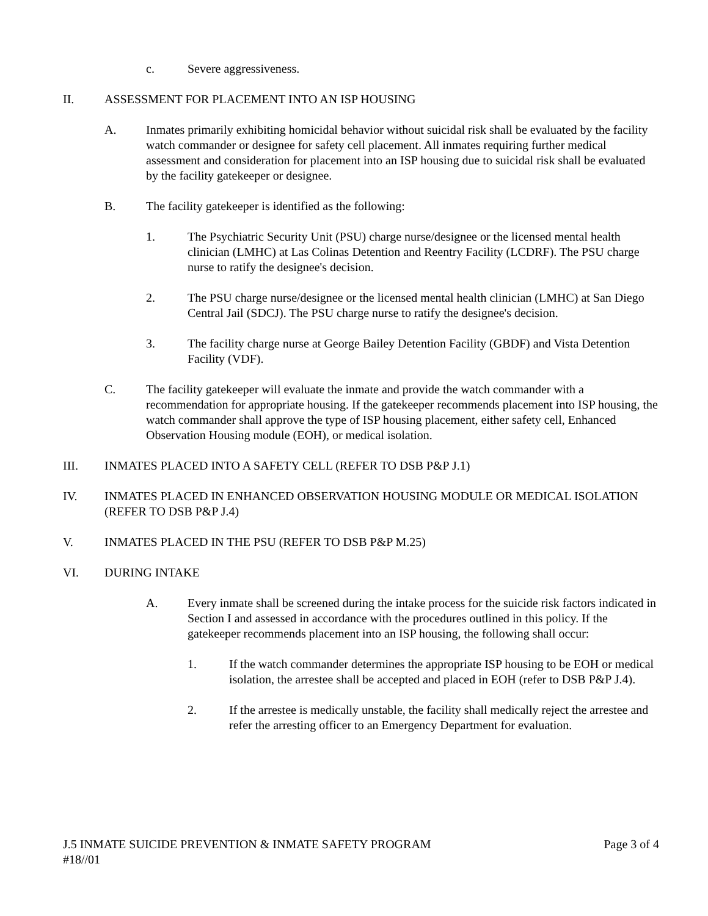c. Severe aggressiveness.
II. ASSESSMENT FOR PLACEMENT INTO AN ISP HOUSING
A. Inmates primarily exhibiting homicidal behavior without suicidal risk shall be evaluated by the facility watch commander or designee for safety cell placement. All inmates requiring further medical assessment and consideration for placement into an ISP housing due to suicidal risk shall be evaluated by the facility gatekeeper or designee.
B. The facility gatekeeper is identified as the following:
1. The Psychiatric Security Unit (PSU) charge nurse/designee or the licensed mental health clinician (LMHC) at Las Colinas Detention and Reentry Facility (LCDRF). The PSU charge nurse to ratify the designee's decision.
2. The PSU charge nurse/designee or the licensed mental health clinician (LMHC) at San Diego Central Jail (SDCJ). The PSU charge nurse to ratify the designee's decision.
3. The facility charge nurse at George Bailey Detention Facility (GBDF) and Vista Detention Facility (VDF).
C. The facility gatekeeper will evaluate the inmate and provide the watch commander with a recommendation for appropriate housing. If the gatekeeper recommends placement into ISP housing, the watch commander shall approve the type of ISP housing placement, either safety cell, Enhanced Observation Housing module (EOH), or medical isolation.
III. INMATES PLACED INTO A SAFETY CELL (REFER TO DSB P&P J.1)
IV. INMATES PLACED IN ENHANCED OBSERVATION HOUSING MODULE OR MEDICAL ISOLATION (REFER TO DSB P&P J.4)
V. INMATES PLACED IN THE PSU (REFER TO DSB P&P M.25)
VI. DURING INTAKE
A. Every inmate shall be screened during the intake process for the suicide risk factors indicated in Section I and assessed in accordance with the procedures outlined in this policy. If the gatekeeper recommends placement into an ISP housing, the following shall occur:
1. If the watch commander determines the appropriate ISP housing to be EOH or medical isolation, the arrestee shall be accepted and placed in EOH (refer to DSB P&P J.4).
2. If the arrestee is medically unstable, the facility shall medically reject the arrestee and refer the arresting officer to an Emergency Department for evaluation.
J.5 INMATE SUICIDE PREVENTION & INMATE SAFETY PROGRAM Page 3 of 4
#18//01